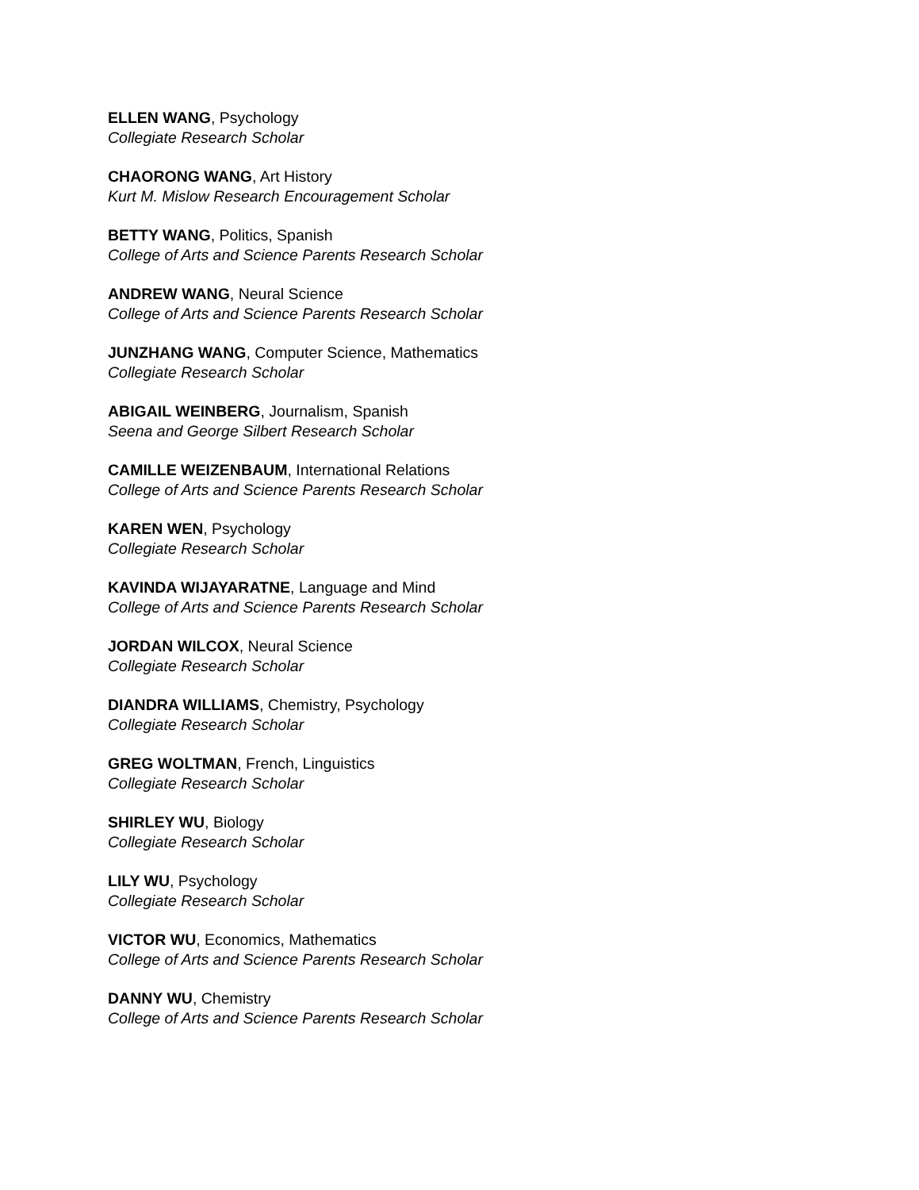ELLEN WANG, Psychology
Collegiate Research Scholar
CHAORONG WANG, Art History
Kurt M. Mislow Research Encouragement Scholar
BETTY WANG, Politics, Spanish
College of Arts and Science Parents Research Scholar
ANDREW WANG, Neural Science
College of Arts and Science Parents Research Scholar
JUNZHANG WANG, Computer Science, Mathematics
Collegiate Research Scholar
ABIGAIL WEINBERG, Journalism, Spanish
Seena and George Silbert Research Scholar
CAMILLE WEIZENBAUM, International Relations
College of Arts and Science Parents Research Scholar
KAREN WEN, Psychology
Collegiate Research Scholar
KAVINDA WIJAYARATNE, Language and Mind
College of Arts and Science Parents Research Scholar
JORDAN WILCOX, Neural Science
Collegiate Research Scholar
DIANDRA WILLIAMS, Chemistry, Psychology
Collegiate Research Scholar
GREG WOLTMAN, French, Linguistics
Collegiate Research Scholar
SHIRLEY WU, Biology
Collegiate Research Scholar
LILY WU, Psychology
Collegiate Research Scholar
VICTOR WU, Economics, Mathematics
College of Arts and Science Parents Research Scholar
DANNY WU, Chemistry
College of Arts and Science Parents Research Scholar